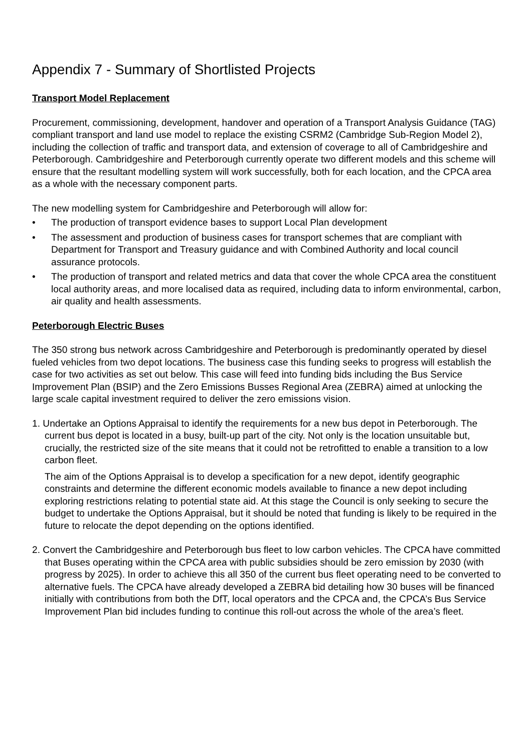Appendix 7 - Summary of Shortlisted Projects
Transport Model Replacement
Procurement, commissioning, development, handover and operation of a Transport Analysis Guidance (TAG) compliant transport and land use model to replace the existing CSRM2 (Cambridge Sub-Region Model 2), including the collection of traffic and transport data, and extension of coverage to all of Cambridgeshire and Peterborough. Cambridgeshire and Peterborough currently operate two different models and this scheme will ensure that the resultant modelling system will work successfully, both for each location, and the CPCA area as a whole with the necessary component parts.
The new modelling system for Cambridgeshire and Peterborough will allow for:
• The production of transport evidence bases to support Local Plan development
• The assessment and production of business cases for transport schemes that are compliant with Department for Transport and Treasury guidance and with Combined Authority and local council assurance protocols.
• The production of transport and related metrics and data that cover the whole CPCA area the constituent local authority areas, and more localised data as required, including data to inform environmental, carbon, air quality and health assessments.
Peterborough Electric Buses
The 350 strong bus network across Cambridgeshire and Peterborough is predominantly operated by diesel fueled vehicles from two depot locations. The business case this funding seeks to progress will establish the case for two activities as set out below. This case will feed into funding bids including the Bus Service Improvement Plan (BSIP) and the Zero Emissions Busses Regional Area (ZEBRA) aimed at unlocking the large scale capital investment required to deliver the zero emissions vision.
1. Undertake an Options Appraisal to identify the requirements for a new bus depot in Peterborough. The current bus depot is located in a busy, built-up part of the city. Not only is the location unsuitable but, crucially, the restricted size of the site means that it could not be retrofitted to enable a transition to a low carbon fleet.
The aim of the Options Appraisal is to develop a specification for a new depot, identify geographic constraints and determine the different economic models available to finance a new depot including exploring restrictions relating to potential state aid. At this stage the Council is only seeking to secure the budget to undertake the Options Appraisal, but it should be noted that funding is likely to be required in the future to relocate the depot depending on the options identified.
2. Convert the Cambridgeshire and Peterborough bus fleet to low carbon vehicles. The CPCA have committed that Buses operating within the CPCA area with public subsidies should be zero emission by 2030 (with progress by 2025). In order to achieve this all 350 of the current bus fleet operating need to be converted to alternative fuels. The CPCA have already developed a ZEBRA bid detailing how 30 buses will be financed initially with contributions from both the DfT, local operators and the CPCA and, the CPCA’s Bus Service Improvement Plan bid includes funding to continue this roll-out across the whole of the area’s fleet.